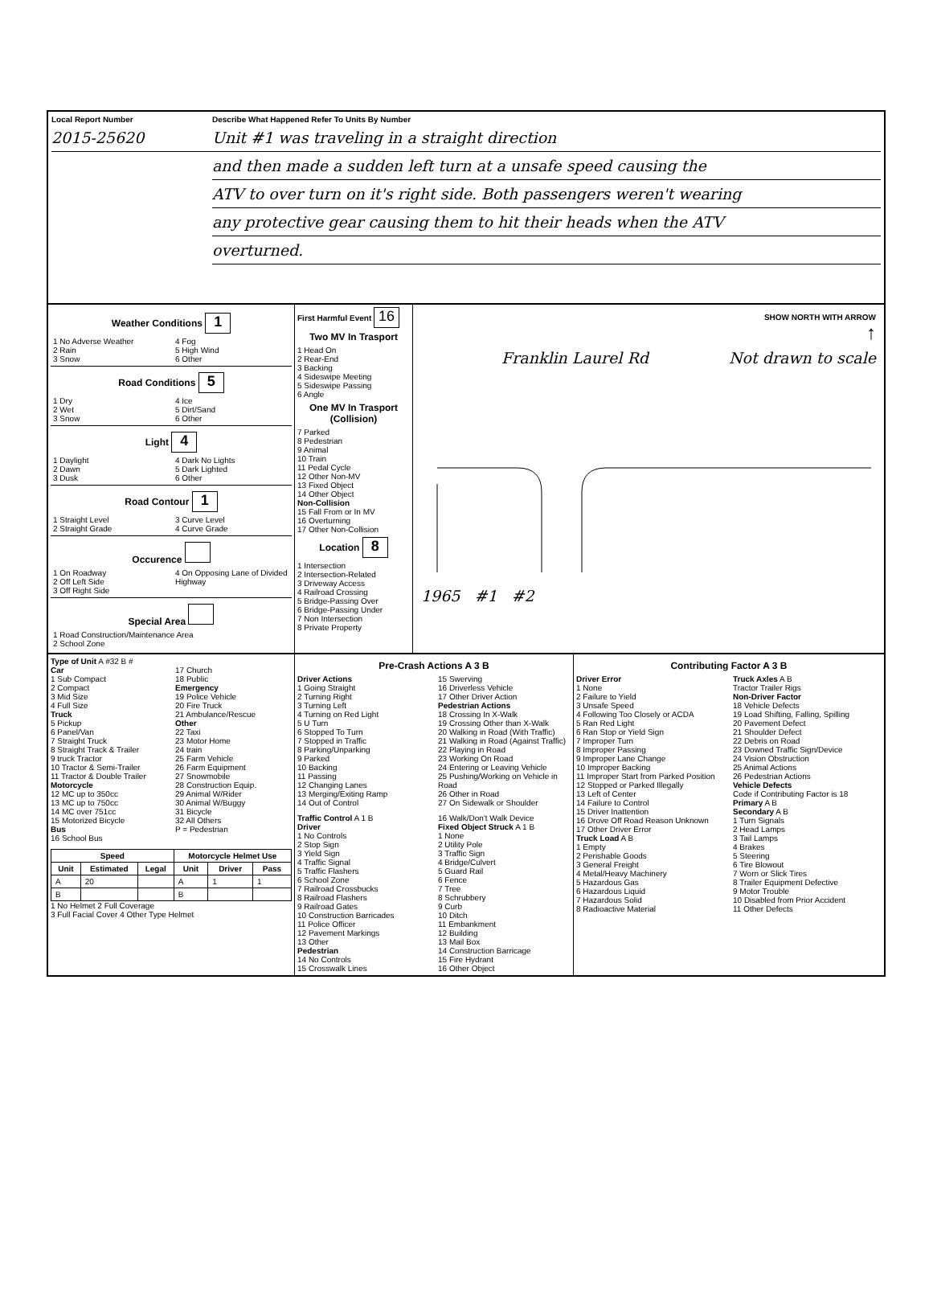Local Report Number
2015-25620
Describe What Happened Refer To Units By Number
Unit #1 was traveling in a straight direction
and then made a sudden left turn at a unsafe speed causing the
ATV to over turn on it's right side. Both passengers weren't wearing
any protective gear causing them to hit their heads when the ATV
overturned.
Weather Conditions 1
1 No Adverse Weather
2 Rain
3 Snow
4 Fog
5 High Wind
6 Other
Road Conditions 5
1 Dry
2 Wet
3 Snow
4 Ice
5 Dirt/Sand
6 Other
Light 4
1 Daylight
2 Dawn
3 Dusk
4 Dark No Lights
5 Dark Lighted
6 Other
Road Contour 1
1 Straight Level
2 Straight Grade
3 Curve Level
4 Curve Grade
Occurence
1 On Roadway
2 Off Left Side
3 Off Right Side
4 On Opposing Lane of Divided Highway
Special Area
1 Road Construction/Maintenance Area
2 School Zone
First Harmful Event 16
Two MV In Trasport
1 Head On
2 Rear-End
3 Backing
4 Sideswipe Meeting
5 Sideswipe Passing
6 Angle
One MV In Trasport (Collision)
7 Parked
8 Pedestrian
9 Animal
10 Train
11 Pedal Cycle
12 Other Non-MV
13 Fixed Object
14 Other Object
Non-Collision
15 Fall From or In MV
16 Overturning
17 Other Non-Collision
Location 8
1 Intersection
2 Intersection-Related
3 Driveway Access
4 Railroad Crossing
5 Bridge-Passing Over
6 Bridge-Passing Under
7 Non Intersection
8 Private Property
SHOW NORTH WITH ARROW
↑
Franklin Laurel Rd Not drawn to scale
1965 #1 #2
Type of Unit A #32 B #
Car
1 Sub Compact
2 Compact
3 Mid Size
4 Full Size
Truck
5 Pickup
6 Panel/Van
7 Straight Truck
8 Straight Track & Trailer
9 truck Tractor
10 Tractor & Semi-Trailer
11 Tractor & Double Trailer
Motorcycle
12 MC up to 350cc
13 MC up to 750cc
14 MC over 751cc
15 Motorized Bicycle
Bus
16 School Bus
17 Church
18 Public
Emergency
19 Police Vehicle
20 Fire Truck
21 Ambulance/Rescue
Other
22 Taxi
23 Motor Home
24 train
25 Farm Vehicle
26 Farm Equipment
27 Snowmobile
28 Construction Equip.
29 Animal W/Rider
30 Animal W/Buggy
31 Bicycle
32 All Others
P = Pedestrian
| Speed | | | Motorcycle Helmet Use | | |
| --- | --- | --- | --- | --- | --- |
| Unit | Estimated | Legal | Unit | Driver | Pass |
| A | 20 | | A | 1 | 1 |
| B | | | B | | |
1 No Helmet 2 Full Coverage
3 Full Facial Cover 4 Other Type Helmet
Pre-Crash Actions A 3 B
Driver Actions
1 Going Straight
2 Turning Right
3 Turning Left
4 Turning on Red Light
5 U Turn
6 Stopped To Turn
7 Stopped in Traffic
8 Parking/Unparking
9 Parked
10 Backing
11 Passing
12 Changing Lanes
13 Merging/Exiting Ramp
14 Out of Control
15 Swerving
16 Driverless Vehicle
17 Other Driver Action
Pedestrian Actions
18 Crossing In X-Walk
19 Crossing Other than X-Walk
20 Walking in Road (With Traffic)
21 Walking in Road (Against Traffic)
22 Playing in Road
23 Working On Road
24 Entering or Leaving Vehicle
25 Pushing/Working on Vehicle in Road
26 Other in Road
27 On Sidewalk or Shoulder
Traffic Control A 1 B
Driver
1 No Controls
2 Stop Sign
3 Yield Sign
4 Traffic Signal
5 Traffic Flashers
6 School Zone
7 Railroad Crossbucks
8 Railroad Flashers
9 Railroad Gates
10 Construction Barricades
11 Police Officer
12 Pavement Markings
13 Other
Pedestrian
14 No Controls
15 Crosswalk Lines
16 Walk/Don't Walk Device
Fixed Object Struck A 1 B
1 None
2 Utility Pole
3 Traffic Sign
4 Bridge/Culvert
5 Guard Rail
6 Fence
7 Tree
8 Schrubbery
9 Curb
10 Ditch
11 Embankment
12 Building
13 Mail Box
14 Construction Barricage
15 Fire Hydrant
16 Other Object
Contributing Factor A 3 B
Driver Error
1 None
2 Failure to Yield
3 Unsafe Speed
4 Following Too Closely or ACDA
5 Ran Red Light
6 Ran Stop or Yield Sign
7 Improper Turn
8 Improper Passing
9 Improper Lane Change
10 Improper Backing
11 Improper Start from Parked Position
12 Stopped or Parked Illegally
13 Left of Center
14 Failure to Control
15 Driver Inattention
16 Drove Off Road Reason Unknown
17 Other Driver Error
Truck Load A B
1 Empty
2 Perishable Goods
3 General Freight
4 Metal/Heavy Machinery
5 Hazardous Gas
6 Hazardous Liquid
7 Hazardous Solid
8 Radioactive Material
Truck Axles A B
Tractor Trailer Rigs
Non-Driver Factor
18 Vehicle Defects
19 Load Shifting, Falling, Spilling
20 Pavement Defect
21 Shoulder Defect
22 Debris on Road
23 Downed Traffic Sign/Device
24 Vision Obstruction
25 Animal Actions
26 Pedestrian Actions
Vehicle Defects
Code if Contributing Factor is 18
Primary A B
Secondary A B
1 Turn Signals
2 Head Lamps
3 Tail Lamps
4 Brakes
5 Steering
6 Tire Blowout
7 Worn or Slick Tires
8 Trailer Equipment Defective
9 Motor Trouble
10 Disabled from Prior Accident
11 Other Defects